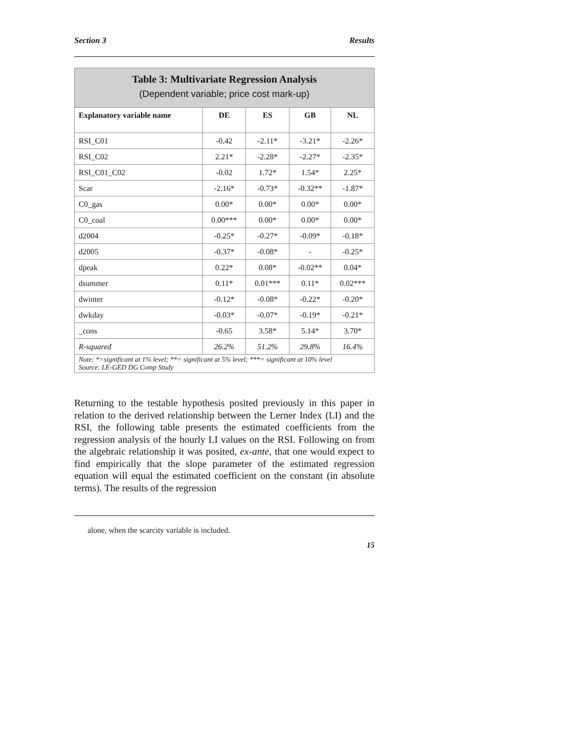Section 3 Results
| Table 3: Multivariate Regression Analysis (Dependent variable; price cost mark-up) | | | | |
| Explanatory variable name | DE | ES | GB | NL |
| RSI_C01 | -0.42 | -2.11* | -3.21* | -2.26* |
| RSI_C02 | 2.21* | -2.28* | -2.27* | -2.35* |
| RSI_C01_C02 | -0.02 | 1.72* | 1.54* | 2.25* |
| Scar | -2.16* | -0.73* | -0.32** | -1.87* |
| C0_gas | 0.00* | 0.00* | 0.00* | 0.00* |
| C0_coal | 0.00*** | 0.00* | 0.00* | 0.00* |
| d2004 | -0.25* | -0.27* | -0.09* | -0.18* |
| d2005 | -0.37* | -0.08* | - | -0.25* |
| dpeak | 0.22* | 0.08* | -0.02** | 0.04* |
| dsummer | 0.11* | 0.01*** | 0.11* | 0.02*** |
| dwinter | -0.12* | -0.08* | -0.22* | -0.20* |
| dwkday | -0.03* | -0.07* | -0.19* | -0.21* |
| _cons | -0.65 | 3.58* | 5.14* | 3.70* |
| R-squared | 26.2% | 51.2% | 29.8% | 16.4% |
| Note: *=significant at 1% level; **= significant at 5% level; ***= significant at 10% level Source: LE-GED DG Comp Study | | | | |
Returning to the testable hypothesis posited previously in this paper in relation to the derived relationship between the Lerner Index (LI) and the RSI, the following table presents the estimated coefficients from the regression analysis of the hourly LI values on the RSI. Following on from the algebraic relationship it was posited, ex-ante, that one would expect to find empirically that the slope parameter of the estimated regression equation will equal the estimated coefficient on the constant (in absolute terms). The results of the regression
alone, when the scarcity variable is included.
15